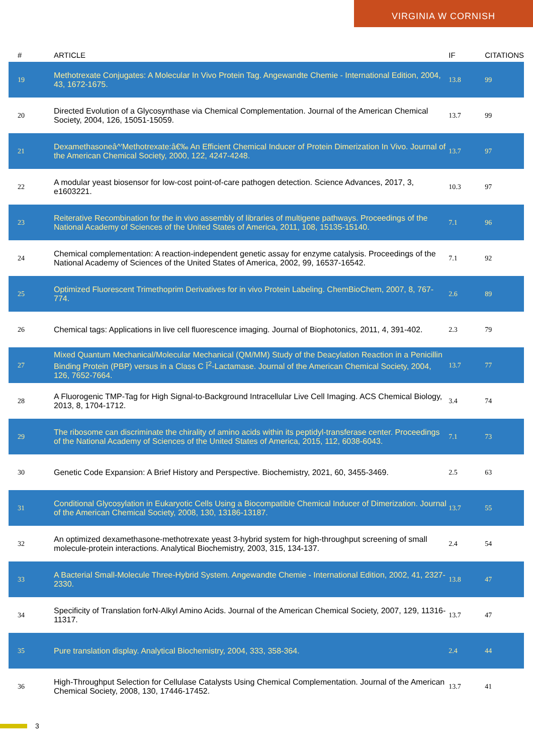VIRGINIA W CORNISH
| # | ARTICLE | IF | CITATIONS |
| --- | --- | --- | --- |
| 19 | Methotrexate Conjugates: A Molecular In Vivo Protein Tag. Angewandte Chemie - International Edition, 2004, 43, 1672-1675. | 13.8 | 99 |
| 20 | Directed Evolution of a Glycosynthase via Chemical Complementation. Journal of the American Chemical Society, 2004, 126, 15051-15059. | 13.7 | 99 |
| 21 | Dexamethasoneâ^'Methotrexate:â€‰ An Efficient Chemical Inducer of Protein Dimerization In Vivo. Journal of the American Chemical Society, 2000, 122, 4247-4248. | 13.7 | 97 |
| 22 | A modular yeast biosensor for low-cost point-of-care pathogen detection. Science Advances, 2017, 3, e1603221. | 10.3 | 97 |
| 23 | Reiterative Recombination for the in vivo assembly of libraries of multigene pathways. Proceedings of the National Academy of Sciences of the United States of America, 2011, 108, 15135-15140. | 7.1 | 96 |
| 24 | Chemical complementation: A reaction-independent genetic assay for enzyme catalysis. Proceedings of the National Academy of Sciences of the United States of America, 2002, 99, 16537-16542. | 7.1 | 92 |
| 25 | Optimized Fluorescent Trimethoprim Derivatives for in vivo Protein Labeling. ChemBioChem, 2007, 8, 767-774. | 2.6 | 89 |
| 26 | Chemical tags: Applications in live cell fluorescence imaging. Journal of Biophotonics, 2011, 4, 391-402. | 2.3 | 79 |
| 27 | Mixed Quantum Mechanical/Molecular Mechanical (QM/MM) Study of the Deacylation Reaction in a Penicillin Binding Protein (PBP) versus in a Class C Î<sup>2</sup>-Lactamase. Journal of the American Chemical Society, 2004, 126, 7652-7664. | 13.7 | 77 |
| 28 | A Fluorogenic TMP-Tag for High Signal-to-Background Intracellular Live Cell Imaging. ACS Chemical Biology, 2013, 8, 1704-1712. | 3.4 | 74 |
| 29 | The ribosome can discriminate the chirality of amino acids within its peptidyl-transferase center. Proceedings of the National Academy of Sciences of the United States of America, 2015, 112, 6038-6043. | 7.1 | 73 |
| 30 | Genetic Code Expansion: A Brief History and Perspective. Biochemistry, 2021, 60, 3455-3469. | 2.5 | 63 |
| 31 | Conditional Glycosylation in Eukaryotic Cells Using a Biocompatible Chemical Inducer of Dimerization. Journal of the American Chemical Society, 2008, 130, 13186-13187. | 13.7 | 55 |
| 32 | An optimized dexamethasone-methotrexate yeast 3-hybrid system for high-throughput screening of small molecule-protein interactions. Analytical Biochemistry, 2003, 315, 134-137. | 2.4 | 54 |
| 33 | A Bacterial Small-Molecule Three-Hybrid System. Angewandte Chemie - International Edition, 2002, 41, 2327-2330. | 13.8 | 47 |
| 34 | Specificity of Translation forN-Alkyl Amino Acids. Journal of the American Chemical Society, 2007, 129, 11316-11317. | 13.7 | 47 |
| 35 | Pure translation display. Analytical Biochemistry, 2004, 333, 358-364. | 2.4 | 44 |
| 36 | High-Throughput Selection for Cellulase Catalysts Using Chemical Complementation. Journal of the American Chemical Society, 2008, 130, 17446-17452. | 13.7 | 41 |
3